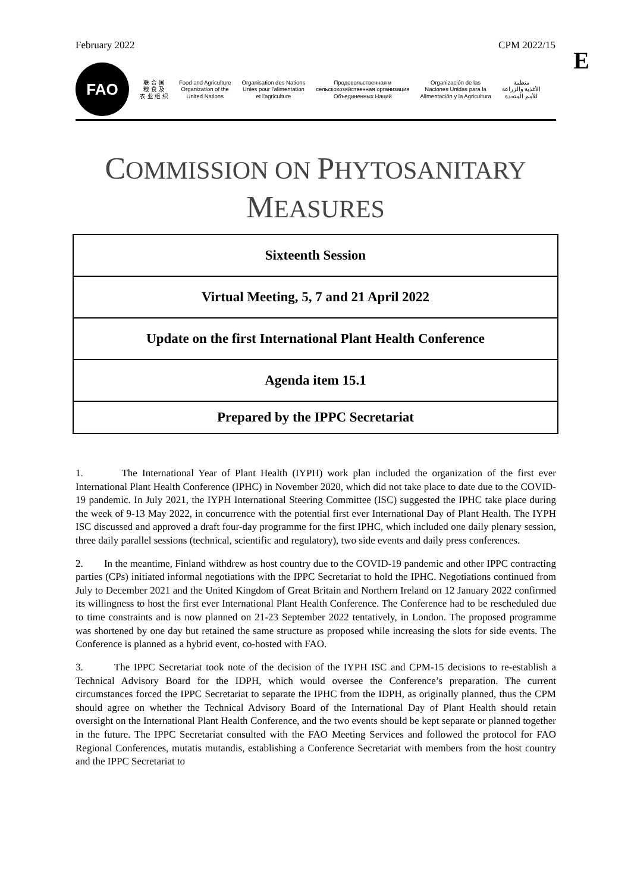February 2022 CPM 2022/15
E
FAO
联 合 国
粮 食 及
农 业 组 织
Food and Agriculture
Organization of the
United Nations
Organisation des Nations
Unies pour l'alimentation
et l'agriculture
Продовольственная и
сельскохозяйственная организация
Объединенных Наций
Organización de las
Naciones Unidas para la
Alimentación y la Agricultura
منظمة
الأغذية والزراعة
للأمم المتحدة
COMMISSION ON PHYTOSANITARY
MEASURES
| Sixteenth Session |
| Virtual Meeting, 5, 7 and 21 April 2022 |
| Update on the first International Plant Health Conference |
| Agenda item 15.1 |
| Prepared by the IPPC Secretariat |
1. The International Year of Plant Health (IYPH) work plan included the organization of the first ever International Plant Health Conference (IPHC) in November 2020, which did not take place to date due to the COVID-19 pandemic. In July 2021, the IYPH International Steering Committee (ISC) suggested the IPHC take place during the week of 9-13 May 2022, in concurrence with the potential first ever International Day of Plant Health. The IYPH ISC discussed and approved a draft four-day programme for the first IPHC, which included one daily plenary session, three daily parallel sessions (technical, scientific and regulatory), two side events and daily press conferences.
2. In the meantime, Finland withdrew as host country due to the COVID-19 pandemic and other IPPC contracting parties (CPs) initiated informal negotiations with the IPPC Secretariat to hold the IPHC. Negotiations continued from July to December 2021 and the United Kingdom of Great Britain and Northern Ireland on 12 January 2022 confirmed its willingness to host the first ever International Plant Health Conference. The Conference had to be rescheduled due to time constraints and is now planned on 21-23 September 2022 tentatively, in London. The proposed programme was shortened by one day but retained the same structure as proposed while increasing the slots for side events. The Conference is planned as a hybrid event, co-hosted with FAO.
3. The IPPC Secretariat took note of the decision of the IYPH ISC and CPM-15 decisions to re-establish a Technical Advisory Board for the IDPH, which would oversee the Conference’s preparation. The current circumstances forced the IPPC Secretariat to separate the IPHC from the IDPH, as originally planned, thus the CPM should agree on whether the Technical Advisory Board of the International Day of Plant Health should retain oversight on the International Plant Health Conference, and the two events should be kept separate or planned together in the future. The IPPC Secretariat consulted with the FAO Meeting Services and followed the protocol for FAO Regional Conferences, mutatis mutandis, establishing a Conference Secretariat with members from the host country and the IPPC Secretariat to